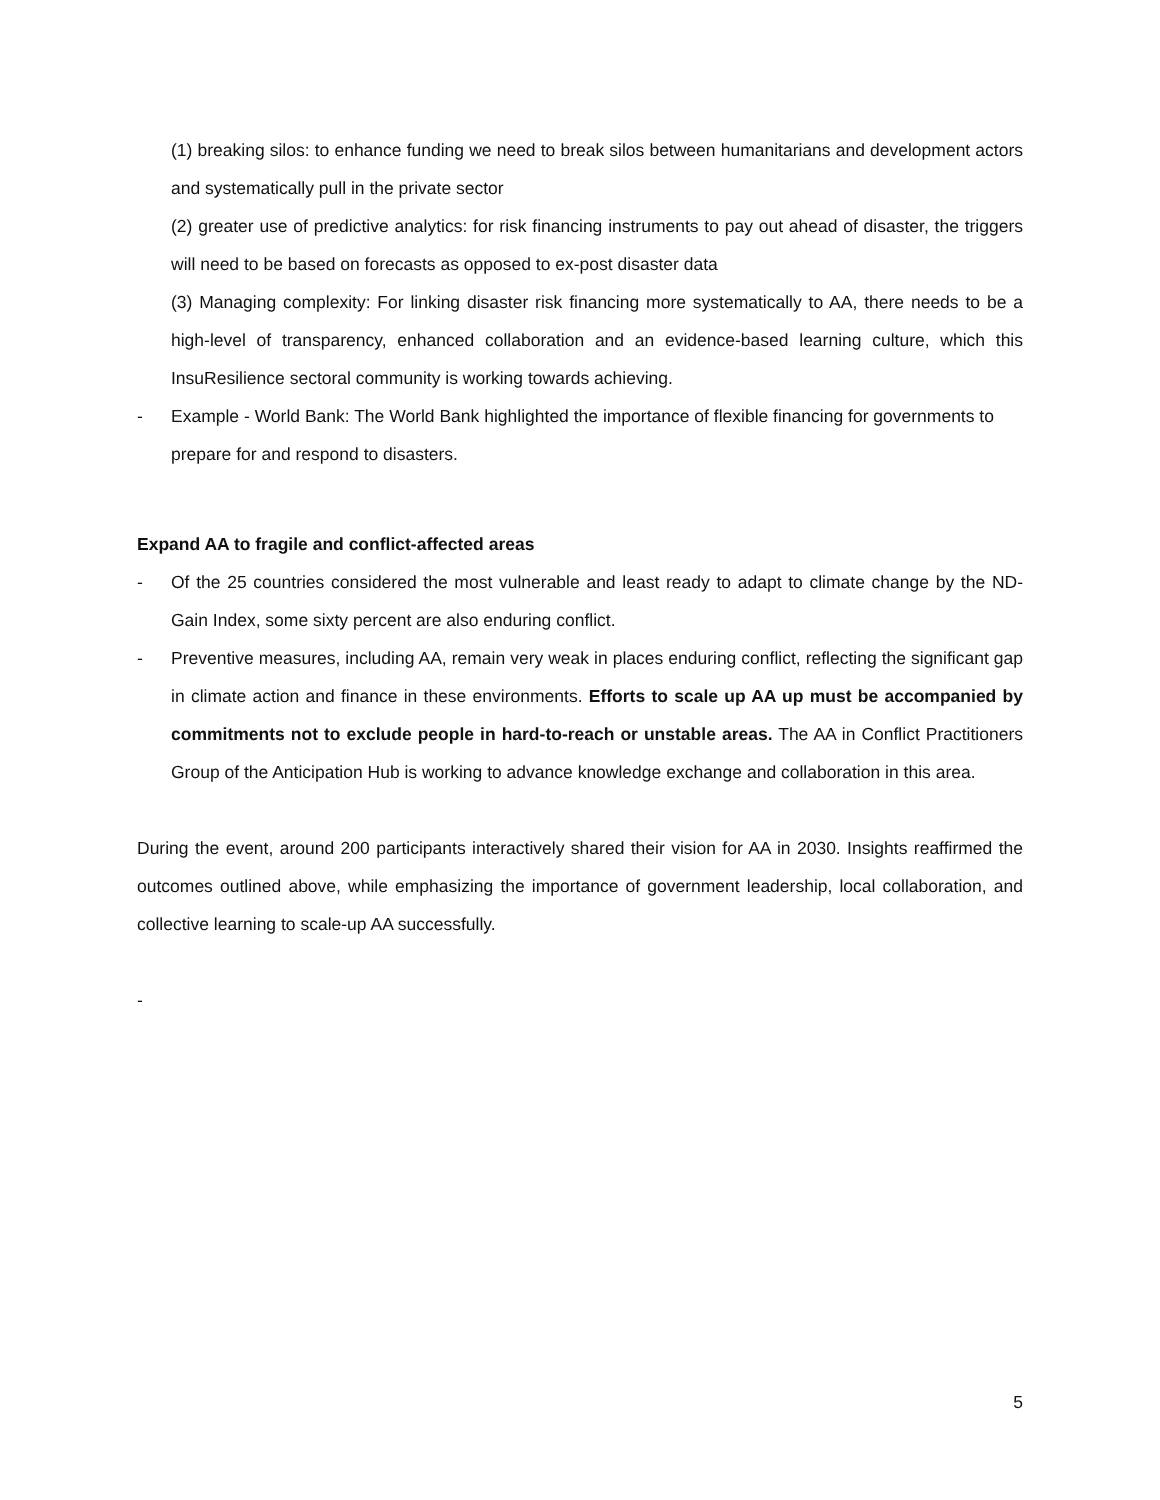(1) breaking silos: to enhance funding we need to break silos between humanitarians and development actors and systematically pull in the private sector
(2) greater use of predictive analytics: for risk financing instruments to pay out ahead of disaster, the triggers will need to be based on forecasts as opposed to ex-post disaster data
(3) Managing complexity: For linking disaster risk financing more systematically to AA, there needs to be a high-level of transparency, enhanced collaboration and an evidence-based learning culture, which this InsuResilience sectoral community is working towards achieving.
- Example - World Bank: The World Bank highlighted the importance of flexible financing for governments to prepare for and respond to disasters.
Expand AA to fragile and conflict-affected areas
- Of the 25 countries considered the most vulnerable and least ready to adapt to climate change by the ND-Gain Index, some sixty percent are also enduring conflict.
- Preventive measures, including AA, remain very weak in places enduring conflict, reflecting the significant gap in climate action and finance in these environments. Efforts to scale up AA up must be accompanied by commitments not to exclude people in hard-to-reach or unstable areas. The AA in Conflict Practitioners Group of the Anticipation Hub is working to advance knowledge exchange and collaboration in this area.
During the event, around 200 participants interactively shared their vision for AA in 2030. Insights reaffirmed the outcomes outlined above, while emphasizing the importance of government leadership, local collaboration, and collective learning to scale-up AA successfully.
-
5